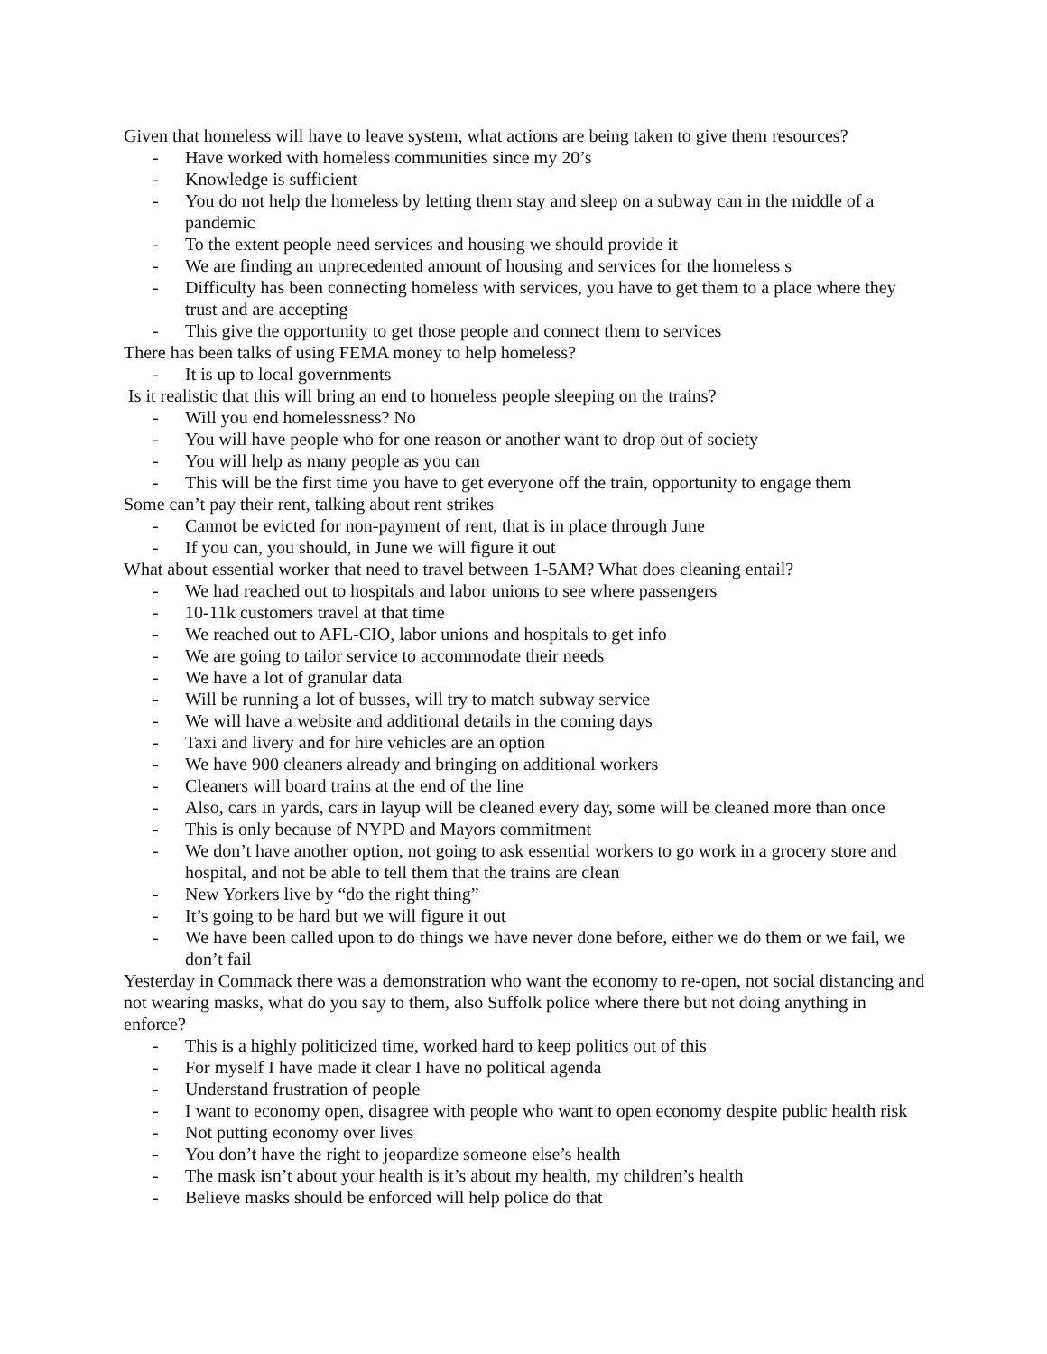Given that homeless will have to leave system, what actions are being taken to give them resources?
- Have worked with homeless communities since my 20’s
- Knowledge is sufficient
- You do not help the homeless by letting them stay and sleep on a subway can in the middle of a pandemic
- To the extent people need services and housing we should provide it
- We are finding an unprecedented amount of housing and services for the homeless s
- Difficulty has been connecting homeless with services, you have to get them to a place where they trust and are accepting
- This give the opportunity to get those people and connect them to services
There has been talks of using FEMA money to help homeless?
- It is up to local governments
Is it realistic that this will bring an end to homeless people sleeping on the trains?
- Will you end homelessness? No
- You will have people who for one reason or another want to drop out of society
- You will help as many people as you can
- This will be the first time you have to get everyone off the train, opportunity to engage them
Some can’t pay their rent, talking about rent strikes
- Cannot be evicted for non-payment of rent, that is in place through June
- If you can, you should, in June we will figure it out
What about essential worker that need to travel between 1-5AM? What does cleaning entail?
- We had reached out to hospitals and labor unions to see where passengers
- 10-11k customers travel at that time
- We reached out to AFL-CIO, labor unions and hospitals to get info
- We are going to tailor service to accommodate their needs
- We have a lot of granular data
- Will be running a lot of busses, will try to match subway service
- We will have a website and additional details in the coming days
- Taxi and livery and for hire vehicles are an option
- We have 900 cleaners already and bringing on additional workers
- Cleaners will board trains at the end of the line
- Also, cars in yards, cars in layup will be cleaned every day, some will be cleaned more than once
- This is only because of NYPD and Mayors commitment
- We don’t have another option, not going to ask essential workers to go work in a grocery store and hospital, and not be able to tell them that the trains are clean
- New Yorkers live by “do the right thing”
- It’s going to be hard but we will figure it out
- We have been called upon to do things we have never done before, either we do them or we fail, we don’t fail
Yesterday in Commack there was a demonstration who want the economy to re-open, not social distancing and not wearing masks, what do you say to them, also Suffolk police where there but not doing anything in enforce?
- This is a highly politicized time, worked hard to keep politics out of this
- For myself I have made it clear I have no political agenda
- Understand frustration of people
- I want to economy open, disagree with people who want to open economy despite public health risk
- Not putting economy over lives
- You don’t have the right to jeopardize someone else’s health
- The mask isn’t about your health is it’s about my health, my children’s health
- Believe masks should be enforced will help police do that